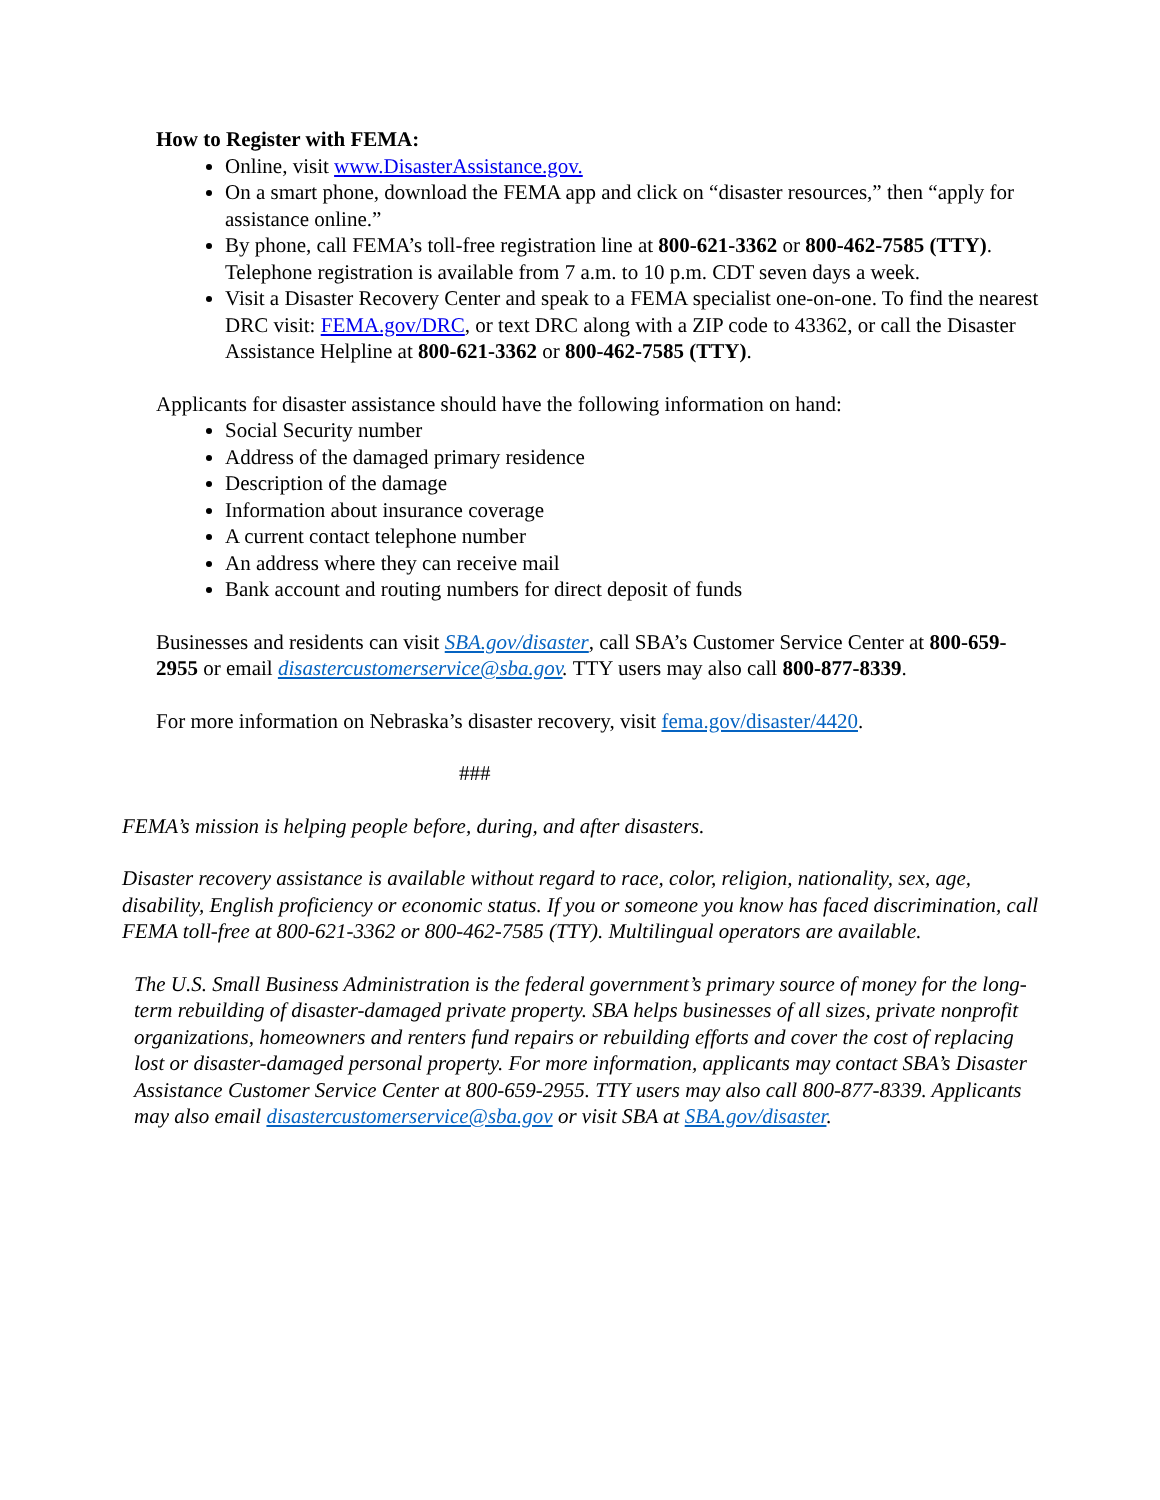How to Register with FEMA:
Online, visit www.DisasterAssistance.gov.
On a smart phone, download the FEMA app and click on “disaster resources,” then “apply for assistance online.”
By phone, call FEMA’s toll-free registration line at 800-621-3362 or 800-462-7585 (TTY). Telephone registration is available from 7 a.m. to 10 p.m. CDT seven days a week.
Visit a Disaster Recovery Center and speak to a FEMA specialist one-on-one. To find the nearest DRC visit: FEMA.gov/DRC, or text DRC along with a ZIP code to 43362, or call the Disaster Assistance Helpline at 800-621-3362 or 800-462-7585 (TTY).
Applicants for disaster assistance should have the following information on hand:
Social Security number
Address of the damaged primary residence
Description of the damage
Information about insurance coverage
A current contact telephone number
An address where they can receive mail
Bank account and routing numbers for direct deposit of funds
Businesses and residents can visit SBA.gov/disaster, call SBA’s Customer Service Center at 800-659-2955 or email disastercustomerservice@sba.gov. TTY users may also call 800-877-8339.
For more information on Nebraska’s disaster recovery, visit fema.gov/disaster/4420.
###
FEMA’s mission is helping people before, during, and after disasters.
Disaster recovery assistance is available without regard to race, color, religion, nationality, sex, age, disability, English proficiency or economic status. If you or someone you know has faced discrimination, call FEMA toll-free at 800-621-3362 or 800-462-7585 (TTY). Multilingual operators are available.
The U.S. Small Business Administration is the federal government’s primary source of money for the long-term rebuilding of disaster-damaged private property. SBA helps businesses of all sizes, private nonprofit organizations, homeowners and renters fund repairs or rebuilding efforts and cover the cost of replacing lost or disaster-damaged personal property. For more information, applicants may contact SBA’s Disaster Assistance Customer Service Center at 800-659-2955. TTY users may also call 800-877-8339. Applicants may also email disastercustomerservice@sba.gov or visit SBA at SBA.gov/disaster.